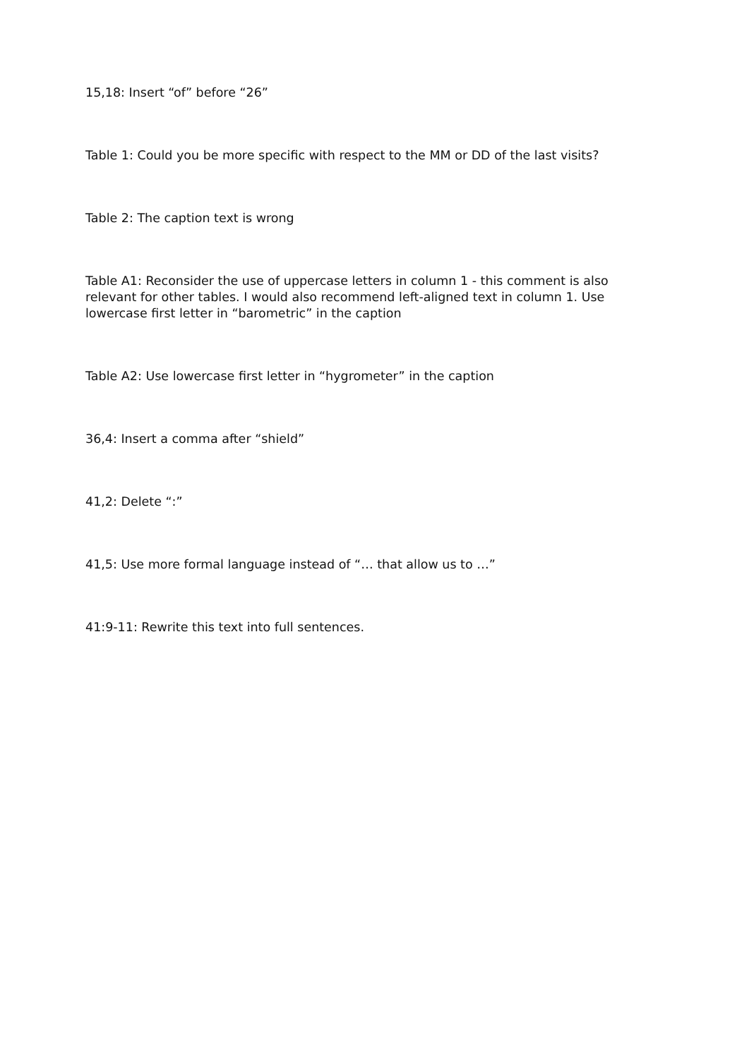15,18: Insert “of” before “26”
Table 1: Could you be more specific with respect to the MM or DD of the last visits?
Table 2: The caption text is wrong
Table A1: Reconsider the use of uppercase letters in column 1 - this comment is also relevant for other tables. I would also recommend left-aligned text in column 1. Use lowercase first letter in “barometric” in the caption
Table A2: Use lowercase first letter in “hygrometer” in the caption
36,4: Insert a comma after “shield”
41,2: Delete “:”
41,5: Use more formal language instead of “… that allow us to …”
41:9-11: Rewrite this text into full sentences.